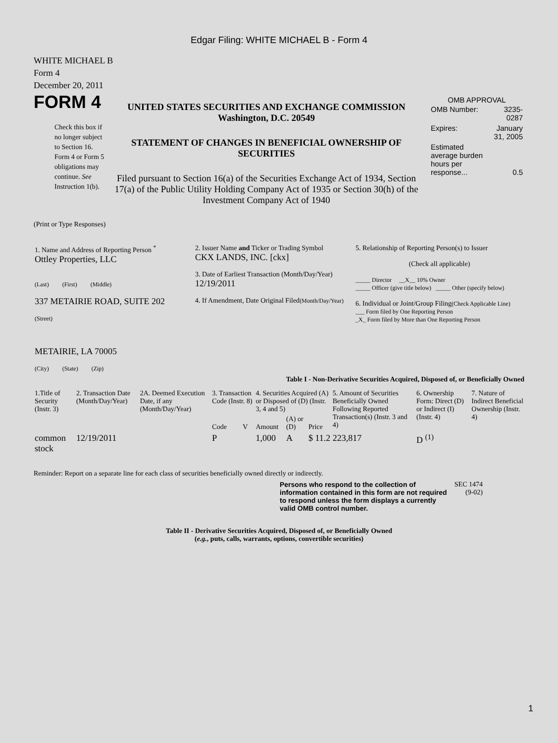Edgar Filing: WHITE MICHAEL B - Form 4
WHITE MICHAEL B
Form 4
December 20, 2011
FORM 4
Check this box if no longer subject to Section 16. Form 4 or Form 5 obligations may continue. See Instruction 1(b).
UNITED STATES SECURITIES AND EXCHANGE COMMISSION
Washington, D.C. 20549
STATEMENT OF CHANGES IN BENEFICIAL OWNERSHIP OF SECURITIES
Filed pursuant to Section 16(a) of the Securities Exchange Act of 1934, Section 17(a) of the Public Utility Holding Company Act of 1935 or Section 30(h) of the Investment Company Act of 1940
OMB APPROVAL
| OMB Number: | 3235-0287 |
| Expires: | January 31, 2005 |
| Estimated average burden hours per response... | 0.5 |
(Print or Type Responses)
| 1. Name and Address of Reporting Person <sup>*</sup> Ottley Properties, LLC (Last) (First) (Middle) 337 METAIRIE ROAD, SUITE 202 (Street) METAIRIE, LA 70005 (City) (State) (Zip) | 2. Issuer Name and Ticker or Trading Symbol CKX LANDS, INC. [ckx] 3. Date of Earliest Transaction (Month/Day/Year) 12/19/2011 4. If Amendment, Date Original Filed (Month/Day/Year) | 5. Relationship of Reporting Person(s) to Issuer (Check all applicable) _____ Director __X__ 10% Owner _____ Officer (give title below) _____ Other (specify below) 6. Individual or Joint/Group Filing (Check Applicable Line) ___ Form filed by One Reporting Person _X_ Form filed by More than One Reporting Person |
Table I - Non-Derivative Securities Acquired, Disposed of, or Beneficially Owned
| 1.Title of Security (Instr. 3) | 2. Transaction Date (Month/Day/Year) | 2A. Deemed Execution Date, if any (Month/Day/Year) | 3. Transaction Code (Instr. 8) | | 4. Securities Acquired (A) or Disposed of (D) (Instr. 3, 4 and 5) | | | 5. Amount of Securities Beneficially Owned Following Reported Transaction(s) (Instr. 3 and 4) | 6. Ownership Form: Direct (D) or Indirect (I) (Instr. 4) | 7. Nature of Indirect Beneficial Ownership (Instr. 4) |
| --- | --- | --- | --- | --- | --- | --- | --- | --- | --- | --- |
| | | | Code | V | Amount | (A) or (D) | Price | | | |
| common stock | 12/19/2011 | | P | | 1,000 | A | $ 11.2 | 223,817 | D <sup>(1)</sup> | |
Reminder: Report on a separate line for each class of securities beneficially owned directly or indirectly.
Persons who respond to the collection of information contained in this form are not required to respond unless the form displays a currently valid OMB control number.
SEC 1474 (9-02)
Table II - Derivative Securities Acquired, Disposed of, or Beneficially Owned
(e.g., puts, calls, warrants, options, convertible securities)
1